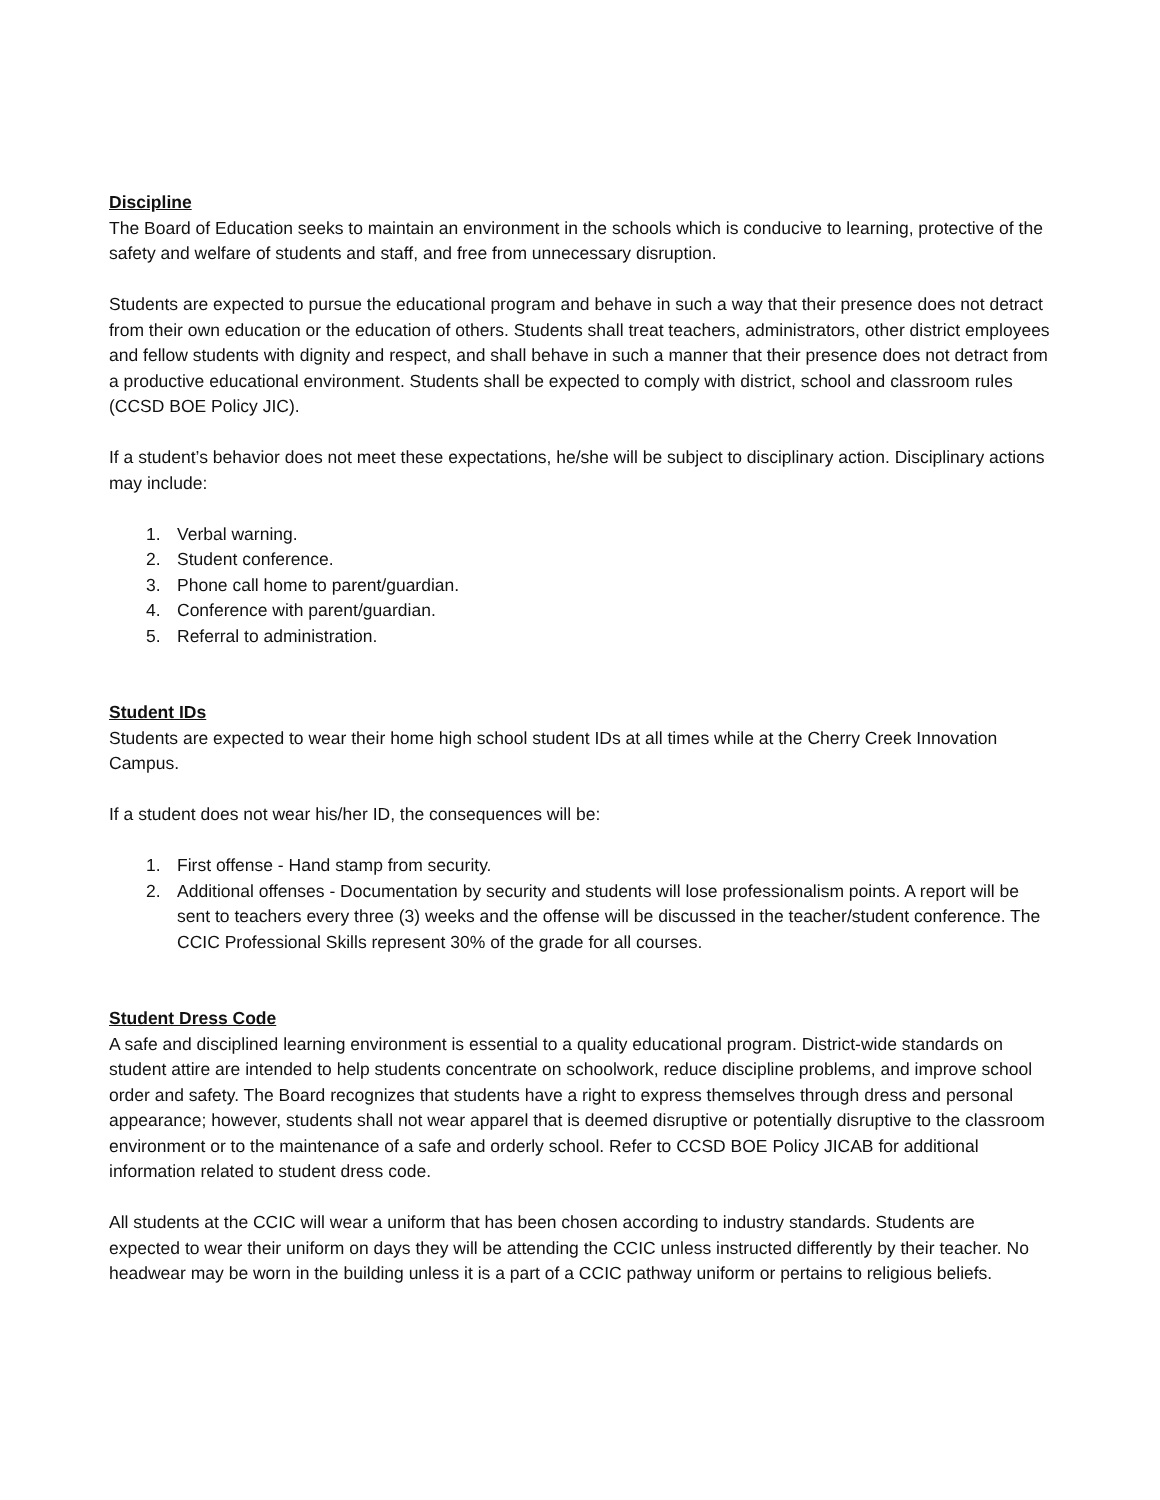Discipline
The Board of Education seeks to maintain an environment in the schools which is conducive to learning, protective of the safety and welfare of students and staff, and free from unnecessary disruption.
Students are expected to pursue the educational program and behave in such a way that their presence does not detract from their own education or the education of others. Students shall treat teachers, administrators, other district employees and fellow students with dignity and respect, and shall behave in such a manner that their presence does not detract from a productive educational environment. Students shall be expected to comply with district, school and classroom rules (CCSD BOE Policy JIC).
If a student’s behavior does not meet these expectations, he/she will be subject to disciplinary action. Disciplinary actions may include:
1. Verbal warning.
2. Student conference.
3. Phone call home to parent/guardian.
4. Conference with parent/guardian.
5. Referral to administration.
Student IDs
Students are expected to wear their home high school student IDs at all times while at the Cherry Creek Innovation Campus.
If a student does not wear his/her ID, the consequences will be:
1. First offense - Hand stamp from security.
2. Additional offenses - Documentation by security and students will lose professionalism points. A report will be sent to teachers every three (3) weeks and the offense will be discussed in the teacher/student conference. The CCIC Professional Skills represent 30% of the grade for all courses.
Student Dress Code
A safe and disciplined learning environment is essential to a quality educational program. District-wide standards on student attire are intended to help students concentrate on schoolwork, reduce discipline problems, and improve school order and safety. The Board recognizes that students have a right to express themselves through dress and personal appearance; however, students shall not wear apparel that is deemed disruptive or potentially disruptive to the classroom environment or to the maintenance of a safe and orderly school. Refer to CCSD BOE Policy JICAB for additional information related to student dress code.
All students at the CCIC will wear a uniform that has been chosen according to industry standards. Students are expected to wear their uniform on days they will be attending the CCIC unless instructed differently by their teacher. No headwear may be worn in the building unless it is a part of a CCIC pathway uniform or pertains to religious beliefs.